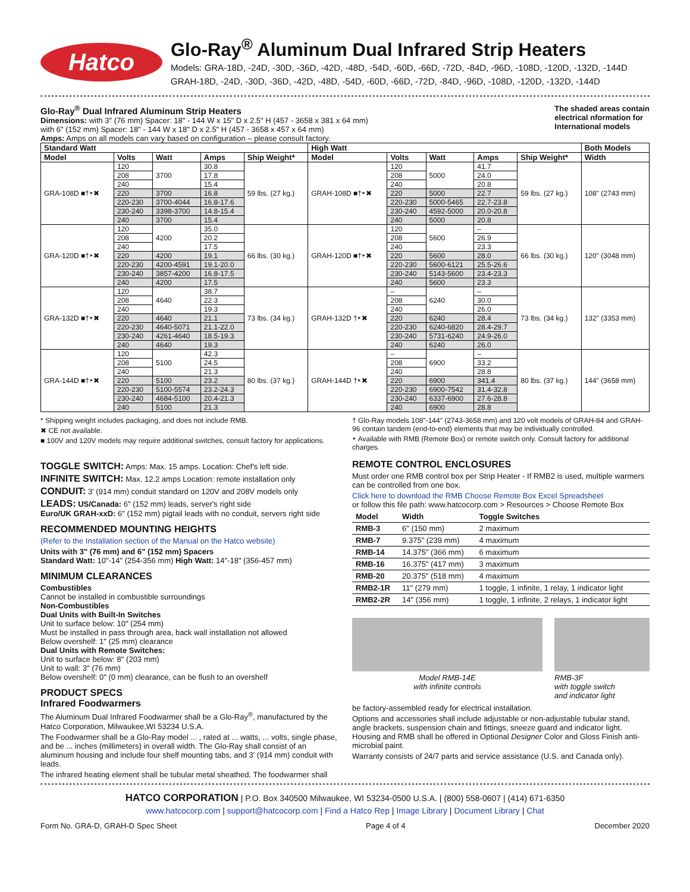Hatco
Glo-Ray<sup>®</sup> Aluminum Dual Infrared Strip Heaters
Models: GRA-18D, -24D, -30D, -36D, -42D, -48D, -54D, -60D, -66D, -72D, -84D, -96D, -108D, -120D, -132D, -144D
GRAH-18D, -24D, -30D, -36D, -42D, -48D, -54D, -60D, -66D, -72D, -84D, -96D, -108D, -120D, -132D, -144D
Glo-Ray<sup>®</sup> Dual Infrared Aluminum Strip Heaters
Dimensions: with 3" (76 mm) Spacer: 18" - 144 W x 15" D x 2.5" H (457 - 3658 x 381 x 64 mm)
with 6" (152 mm) Spacer: 18" - 144 W x 18" D x 2.5" H (457 - 3658 x 457 x 64 mm)
Amps: Amps on all models can vary based on configuration – please consult factory.
The shaded areas contain
electrical nformation for
International models
| Standard Watt | | | | | High Watt | | | | | Both Models |
| --- | --- | --- | --- | --- | --- | --- | --- | --- | --- | --- |
| Model | Volts | Watt | Amps | Ship Weight* | Model | Volts | Watt | Amps | Ship Weight* | Width |
| GRA-108D ■†‣✖ | 120 | 3700 | 30.8 | 59 lbs. (27 kg.) | GRAH-108D ■†‣✖ | 120 | 5000 | 41.7 | 59 lbs. (27 kg.) | 108" (2743 mm) |
| | 208 | | 17.8 | | | 208 | | 24.0 | | |
| | 240 | | 15.4 | | | 240 | | 20.8 | | |
| | 220 | 3700 | 16.8 | | | 220 | 5000 | 22.7 | | |
| | 220-230 | 3700-4044 | 16.8-17.6 | | | 220-230 | 5000-5465 | 22.7-23.8 | | |
| | 230-240 | 3398-3700 | 14.8-15.4 | | | 230-240 | 4592-5000 | 20.0-20.8 | | |
| | 240 | 3700 | 15.4 | | | 240 | 5000 | 20.8 | | |
| GRA-120D ■†‣✖ | 120 | 4200 | 35.0 | 66 lbs. (30 kg.) | GRAH-120D ■†‣✖ | 120 | 5600 | – | 66 lbs. (30 kg.) | 120" (3048 mm) |
| | 208 | | 20.2 | | | 208 | | 26.9 | | |
| | 240 | | 17.5 | | | 240 | | 23.3 | | |
| | 220 | 4200 | 19.1 | | | 220 | 5600 | 28.0 | | |
| | 220-230 | 4200-4591 | 19.1-20.0 | | | 220-230 | 5600-6121 | 25.5-26.6 | | |
| | 230-240 | 3857-4200 | 16.8-17.5 | | | 230-240 | 5143-5600 | 23.4-23.3 | | |
| | 240 | 4200 | 17.5 | | | 240 | 5600 | 23.3 | | |
| GRA-132D ■†‣✖ | 120 | 4640 | 38.7 | 73 lbs. (34 kg.) | GRAH-132D †‣✖ | – | 6240 | – | 73 lbs. (34 kg.) | 132" (3353 mm) |
| | 208 | | 22.3 | | | 208 | | 30.0 | | |
| | 240 | | 19.3 | | | 240 | | 26.0 | | |
| | 220 | 4640 | 21.1 | | | 220 | 6240 | 28.4 | | |
| | 220-230 | 4640-5071 | 21.1-22.0 | | | 220-230 | 6240-6820 | 28.4-29.7 | | |
| | 230-240 | 4261-4640 | 18.5-19.3 | | | 230-240 | 5731-6240 | 24.9-26.0 | | |
| | 240 | 4640 | 19.3 | | | 240 | 6240 | 26.0 | | |
| GRA-144D ■†‣✖ | 120 | 5100 | 42.3 | 80 lbs. (37 kg.) | GRAH-144D †‣✖ | – | 6900 | – | 80 lbs. (37 kg.) | 144" (3658 mm) |
| | 208 | | 24.5 | | | 208 | | 33.2 | | |
| | 240 | | 21.3 | | | 240 | | 28.8 | | |
| | 220 | 5100 | 23.2 | | | 220 | 6900 | 341.4 | | |
| | 220-230 | 5100-5574 | 23.2-24.3 | | | 220-230 | 6900-7542 | 31.4-32.8 | | |
| | 230-240 | 4684-5100 | 20.4-21.3 | | | 230-240 | 6337-6900 | 27.6-28.8 | | |
| | 240 | 5100 | 21.3 | | | 240 | 6900 | 28.8 | | |
* Shipping weight includes packaging, and does not include RMB.
✖ CE not available.
■ 100V and 120V models may require additional switches, consult factory for applications.
† Glo-Ray models 108"-144" (2743-3658 mm) and 120 volt models of GRAH-84 and GRAH-96 contain tandem (end-to-end) elements that may be individually controlled.
‣ Available with RMB (Remote Box) or remote switch only. Consult factory for additional charges.
TOGGLE SWITCH: Amps: Max. 15 amps. Location: Chef's left side.
INFINITE SWITCH: Max. 12.2 amps Location: remote installation only
CONDUIT: 3' (914 mm) conduit standard on 120V and 208V models only
LEADS: US/Canada: 6" (152 mm) leads, server's right side
Euro/UK GRAH-xxD: 6" (152 mm) pigtail leads with no conduit, servers right side
RECOMMENDED MOUNTING HEIGHTS
(Refer to the Installation section of the Manual on the Hatco website)
Units with 3" (76 mm) and 6" (152 mm) Spacers
Standard Watt: 10"-14" (254-356 mm) High Watt: 14"-18" (356-457 mm)
MINIMUM CLEARANCES
Combustibles
Cannot be installed in combustible surroundings
Non-Combustibles
Dual Units with Built-In Switches
Unit to surface below: 10" (254 mm)
Must be installed in pass through area, back wall installation not allowed
Below overshelf: 1" (25 mm) clearance
Dual Units with Remote Switches:
Unit to surface below: 8" (203 mm)
Unit to wall: 3" (76 mm)
Below overshelf: 0" (0 mm) clearance, can be flush to an overshelf
PRODUCT SPECS
Infrared Foodwarmers
The Aluminum Dual Infrared Foodwarmer shall be a Glo-Ray<sup>®</sup>, manufactured by the Hatco Corporation, Milwaukee,WI 53234 U.S.A.
The Foodwarmer shall be a Glo-Ray model ... , rated at ... watts, ... volts, single phase, and be ... inches (millimeters) in overall width. The Glo-Ray shall consist of an aluminum housing and include four shelf mounting tabs, and 3' (914 mm) conduit with leads.
The infrared heating element shall be tubular metal sheathed. The foodwarmer shall
REMOTE CONTROL ENCLOSURES
Must order one RMB control box per Strip Heater - If RMB2 is used, multiple warmers can be controlled from one box.
Click here to download the RMB Choose Remote Box Excel Spreadsheet
or follow this file path: www.hatcocorp.com > Resources > Choose Remote Box
| Model | Width | Toggle Switches |
| --- | --- | --- |
| RMB-3 | 6" (150 mm) | 2 maximum |
| RMB-7 | 9.375" (239 mm) | 4 maximum |
| RMB-14 | 14.375" (366 mm) | 6 maximum |
| RMB-16 | 16.375" (417 mm) | 3 maximum |
| RMB-20 | 20.375" (518 mm) | 4 maximum |
| RMB2-1R | 11" (279 mm) | 1 toggle, 1 infinite, 1 relay, 1 indicator light |
| RMB2-2R | 14" (356 mm) | 1 toggle, 1 infinite, 2 relays, 1 indicator light |
Model RMB-14E
with infinite controls
RMB-3F
with toggle switch
and indicator light
be factory-assembled ready for electrical installation.
Options and accessories shall include adjustable or non-adjustable tubular stand, angle brackets, suspension chain and fittings, sneeze guard and indicator light. Housing and RMB shall be offered in Optional Designer Color and Gloss Finish anti-microbial paint.
Warranty consists of 24/7 parts and service assistance (U.S. and Canada only).
HATCO CORPORATION | P.O. Box 340500 Milwaukee, WI 53234-0500 U.S.A. | (800) 558-0607 | (414) 671-6350
www.hatcocorp.com | support@hatcocorp.com | Find a Hatco Rep | Image Library | Document Library | Chat
Form No. GRA-D, GRAH-D Spec Sheet Page 4 of 4 December 2020